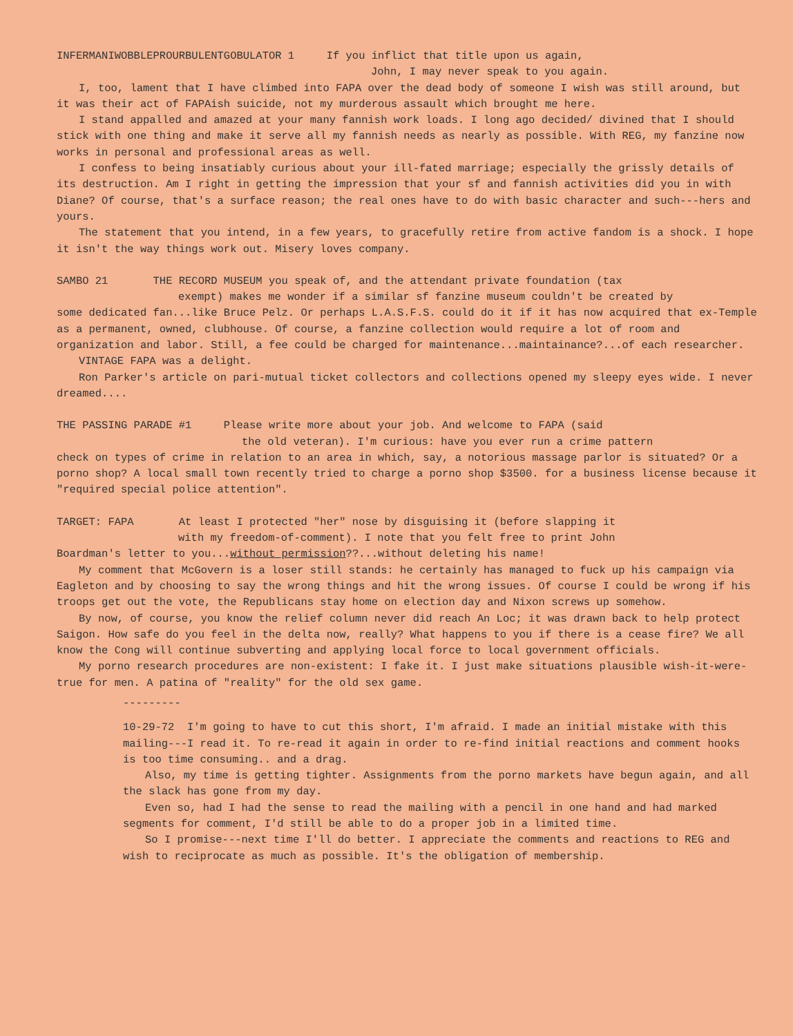INFERMANIWOBBLEPROURBULENTGOBULATOR 1 If you inflict that title upon us again,
John, I may never speak to you again.
I, too, lament that I have climbed into FAPA over the dead body of someone I wish was still around, but it was their act of FAPAish suicide, not my murderous assault which brought me here.
I stand appalled and amazed at your many fannish work loads. I long ago decided/ divined that I should stick with one thing and make it serve all my fannish needs as nearly as possible. With REG, my fanzine now works in personal and professional areas as well.
I confess to being insatiably curious about your ill-fated marriage; especially the grissly details of its destruction. Am I right in getting the impression that your sf and fannish activities did you in with Diane? Of course, that's a surface reason; the real ones have to do with basic character and such---hers and yours.
The statement that you intend, in a few years, to gracefully retire from active fandom is a shock. I hope it isn't the way things work out. Misery loves company.
SAMBO 21 THE RECORD MUSEUM you speak of, and the attendant private foundation (tax
exempt) makes me wonder if a similar sf fanzine museum couldn't be created by
some dedicated fan...like Bruce Pelz. Or perhaps L.A.S.F.S. could do it if it has now acquired that ex-Temple as a permanent, owned, clubhouse. Of course, a fanzine collection would require a lot of room and organization and labor. Still, a fee could be charged for maintenance...maintainance?...of each researcher.
VINTAGE FAPA was a delight.
Ron Parker's article on pari-mutual ticket collectors and collections opened my sleepy eyes wide. I never dreamed....
THE PASSING PARADE #1 Please write more about your job. And welcome to FAPA (said
the old veteran). I'm curious: have you ever run a crime pattern
check on types of crime in relation to an area in which, say, a notorious massage parlor is situated? Or a porno shop? A local small town recently tried to charge a porno shop $3500. for a business license because it "required special police attention".
TARGET: FAPA At least I protected "her" nose by disguising it (before slapping it
with my freedom-of-comment). I note that you felt free to print John
Boardman's letter to you...without permission??...without deleting his name!
My comment that McGovern is a loser still stands: he certainly has managed to fuck up his campaign via Eagleton and by choosing to say the wrong things and hit the wrong issues. Of course I could be wrong if his troops get out the vote, the Republicans stay home on election day and Nixon screws up somehow.
By now, of course, you know the relief column never did reach An Loc; it was drawn back to help protect Saigon. How safe do you feel in the delta now, really? What happens to you if there is a cease fire? We all know the Cong will continue subverting and applying local force to local government officials.
My porno research procedures are non-existent: I fake it. I just make situations plausible wish-it-were-true for men. A patina of "reality" for the old sex game.
---------
10-29-72 I'm going to have to cut this short, I'm afraid. I made an initial mistake with this mailing---I read it. To re-read it again in order to re-find initial reactions and comment hooks is too time consuming.. and a drag.
Also, my time is getting tighter. Assignments from the porno markets have begun again, and all the slack has gone from my day.
Even so, had I had the sense to read the mailing with a pencil in one hand and had marked segments for comment, I'd still be able to do a proper job in a limited time.
So I promise---next time I'll do better. I appreciate the comments and reactions to REG and wish to reciprocate as much as possible. It's the obligation of membership.